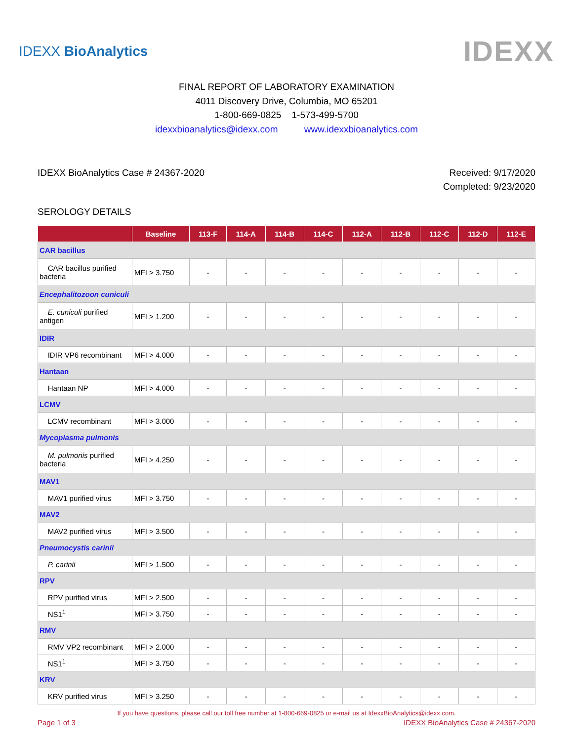IDEXX BioAnalytics
IDEXX
FINAL REPORT OF LABORATORY EXAMINATION
4011 Discovery Drive, Columbia, MO 65201
1-800-669-0825 1-573-499-5700
idexxbioanalytics@idexx.com www.idexxbioanalytics.com
IDEXX BioAnalytics Case # 24367-2020
Received: 9/17/2020
Completed: 9/23/2020
SEROLOGY DETAILS
| | Baseline | 113-F | 114-A | 114-B | 114-C | 112-A | 112-B | 112-C | 112-D | 112-E |
| --- | --- | --- | --- | --- | --- | --- | --- | --- | --- | --- |
| CAR bacillus | | | | | | | | | | |
| CAR bacillus purified bacteria | MFI > 3.750 | - | - | - | - | - | - | - | - | - |
| Encephalitozoon cuniculi | | | | | | | | | | |
| E. cuniculi purified antigen | MFI > 1.200 | - | - | - | - | - | - | - | - | - |
| IDIR | | | | | | | | | | |
| IDIR VP6 recombinant | MFI > 4.000 | - | - | - | - | - | - | - | - | - |
| Hantaan | | | | | | | | | | |
| Hantaan NP | MFI > 4.000 | - | - | - | - | - | - | - | - | - |
| LCMV | | | | | | | | | | |
| LCMV recombinant | MFI > 3.000 | - | - | - | - | - | - | - | - | - |
| Mycoplasma pulmonis | | | | | | | | | | |
| M. pulmonis purified bacteria | MFI > 4.250 | - | - | - | - | - | - | - | - | - |
| MAV1 | | | | | | | | | | |
| MAV1 purified virus | MFI > 3.750 | - | - | - | - | - | - | - | - | - |
| MAV2 | | | | | | | | | | |
| MAV2 purified virus | MFI > 3.500 | - | - | - | - | - | - | - | - | - |
| Pneumocystis carinii | | | | | | | | | | |
| P. carinii | MFI > 1.500 | - | - | - | - | - | - | - | - | - |
| RPV | | | | | | | | | | |
| RPV purified virus | MFI > 2.500 | - | - | - | - | - | - | - | - | - |
| NS1<sup>1</sup> | MFI > 3.750 | - | - | - | - | - | - | - | - | - |
| RMV | | | | | | | | | | |
| RMV VP2 recombinant | MFI > 2.000 | - | - | - | - | - | - | - | - | - |
| NS1<sup>1</sup> | MFI > 3.750 | - | - | - | - | - | - | - | - | - |
| KRV | | | | | | | | | | |
| KRV purified virus | MFI > 3.250 | - | - | - | - | - | - | - | - | - |
If you have questions, please call our toll free number at 1-800-669-0825 or e-mail us at IdexxBioAnalytics@idexx.com.
Page 1 of 3 IDEXX BioAnalytics Case # 24367-2020